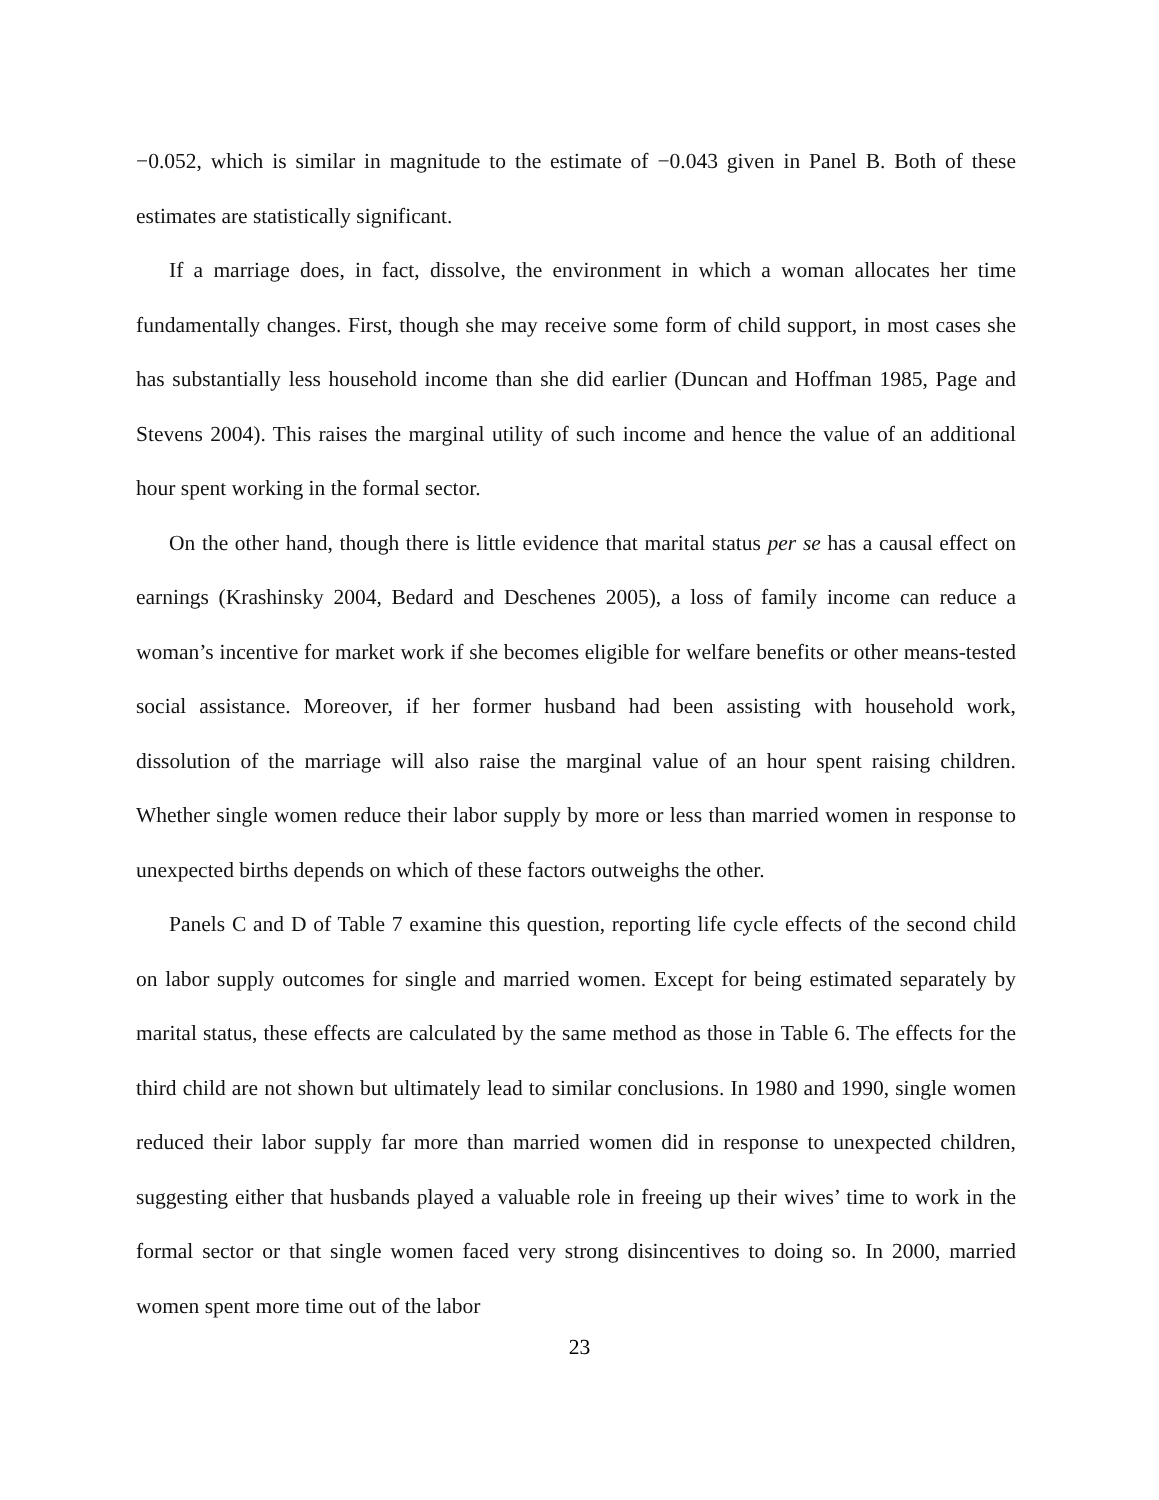−0.052, which is similar in magnitude to the estimate of −0.043 given in Panel B. Both of these estimates are statistically significant.
If a marriage does, in fact, dissolve, the environment in which a woman allocates her time fundamentally changes. First, though she may receive some form of child support, in most cases she has substantially less household income than she did earlier (Duncan and Hoffman 1985, Page and Stevens 2004). This raises the marginal utility of such income and hence the value of an additional hour spent working in the formal sector.
On the other hand, though there is little evidence that marital status per se has a causal effect on earnings (Krashinsky 2004, Bedard and Deschenes 2005), a loss of family income can reduce a woman’s incentive for market work if she becomes eligible for welfare benefits or other means-tested social assistance. Moreover, if her former husband had been assisting with household work, dissolution of the marriage will also raise the marginal value of an hour spent raising children. Whether single women reduce their labor supply by more or less than married women in response to unexpected births depends on which of these factors outweighs the other.
Panels C and D of Table 7 examine this question, reporting life cycle effects of the second child on labor supply outcomes for single and married women. Except for being estimated separately by marital status, these effects are calculated by the same method as those in Table 6. The effects for the third child are not shown but ultimately lead to similar conclusions. In 1980 and 1990, single women reduced their labor supply far more than married women did in response to unexpected children, suggesting either that husbands played a valuable role in freeing up their wives’ time to work in the formal sector or that single women faced very strong disincentives to doing so. In 2000, married women spent more time out of the labor
23